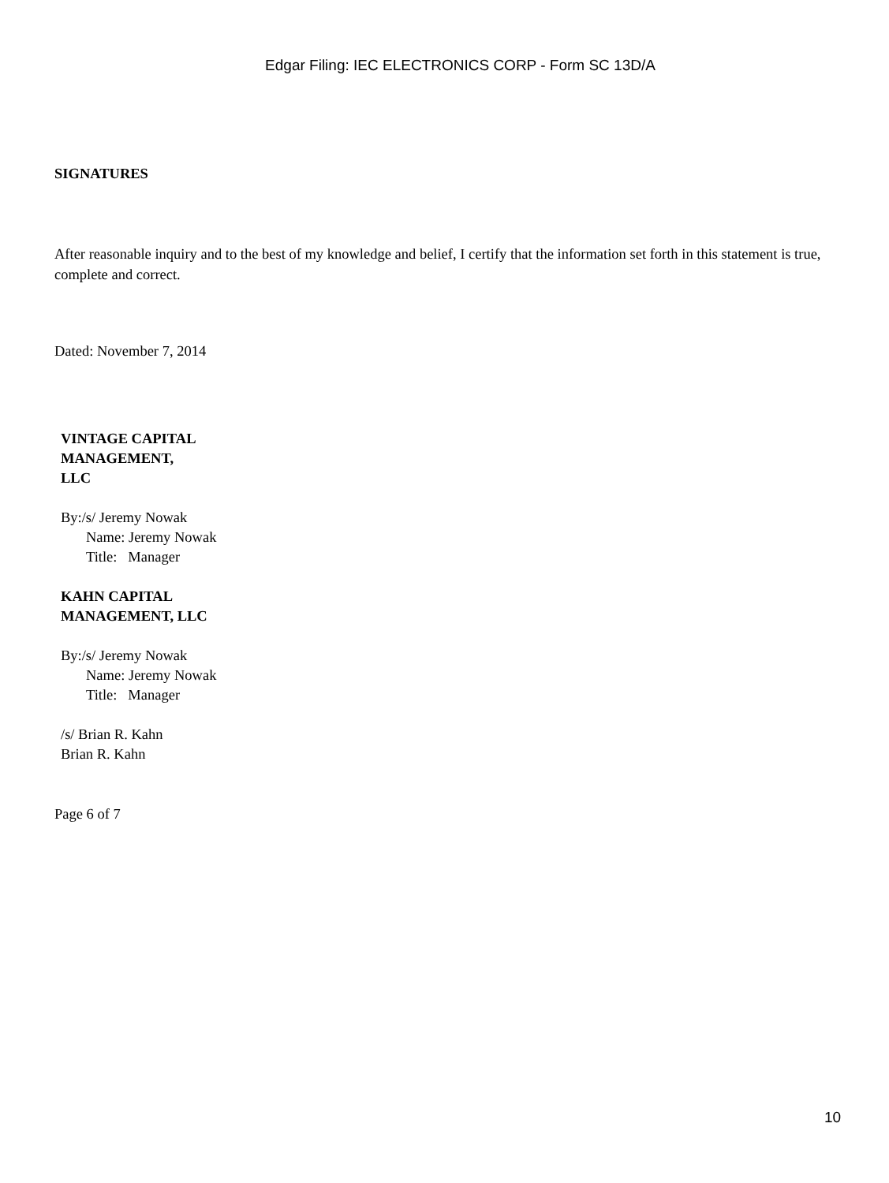Edgar Filing: IEC ELECTRONICS CORP - Form SC 13D/A
SIGNATURES
After reasonable inquiry and to the best of my knowledge and belief, I certify that the information set forth in this statement is true, complete and correct.
Dated: November 7, 2014
VINTAGE CAPITAL
MANAGEMENT,
LLC
By:/s/ Jeremy Nowak
Name: Jeremy Nowak
Title: Manager
KAHN CAPITAL
MANAGEMENT, LLC
By:/s/ Jeremy Nowak
Name: Jeremy Nowak
Title: Manager
/s/ Brian R. Kahn
Brian R. Kahn
Page 6 of 7
10